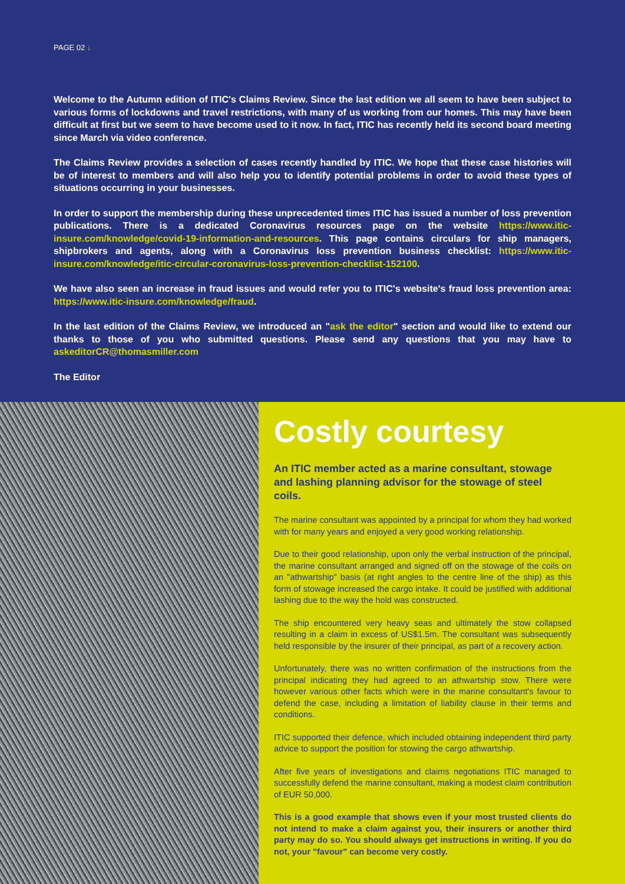PAGE 02 ↓
Welcome to the Autumn edition of ITIC's Claims Review. Since the last edition we all seem to have been subject to various forms of lockdowns and travel restrictions, with many of us working from our homes. This may have been difficult at first but we seem to have become used to it now. In fact, ITIC has recently held its second board meeting since March via video conference.
The Claims Review provides a selection of cases recently handled by ITIC. We hope that these case histories will be of interest to members and will also help you to identify potential problems in order to avoid these types of situations occurring in your businesses.
In order to support the membership during these unprecedented times ITIC has issued a number of loss prevention publications. There is a dedicated Coronavirus resources page on the website https://www.itic-insure.com/knowledge/covid-19-information-and-resources. This page contains circulars for ship managers, shipbrokers and agents, along with a Coronavirus loss prevention business checklist: https://www.itic-insure.com/knowledge/itic-circular-coronavirus-loss-prevention-checklist-152100.
We have also seen an increase in fraud issues and would refer you to ITIC's website's fraud loss prevention area: https://www.itic-insure.com/knowledge/fraud.
In the last edition of the Claims Review, we introduced an "ask the editor" section and would like to extend our thanks to those of you who submitted questions. Please send any questions that you may have to askeditorCR@thomasmiller.com
The Editor
Costly courtesy
An ITIC member acted as a marine consultant, stowage and lashing planning advisor for the stowage of steel coils.
The marine consultant was appointed by a principal for whom they had worked with for many years and enjoyed a very good working relationship.
Due to their good relationship, upon only the verbal instruction of the principal, the marine consultant arranged and signed off on the stowage of the coils on an "athwartship" basis (at right angles to the centre line of the ship) as this form of stowage increased the cargo intake. It could be justified with additional lashing due to the way the hold was constructed.
The ship encountered very heavy seas and ultimately the stow collapsed resulting in a claim in excess of US$1.5m. The consultant was subsequently held responsible by the insurer of their principal, as part of a recovery action.
Unfortunately, there was no written confirmation of the instructions from the principal indicating they had agreed to an athwartship stow. There were however various other facts which were in the marine consultant's favour to defend the case, including a limitation of liability clause in their terms and conditions.
ITIC supported their defence, which included obtaining independent third party advice to support the position for stowing the cargo athwartship.
After five years of investigations and claims negotiations ITIC managed to successfully defend the marine consultant, making a modest claim contribution of EUR 50,000.
This is a good example that shows even if your most trusted clients do not intend to make a claim against you, their insurers or another third party may do so. You should always get instructions in writing. If you do not, your "favour" can become very costly.